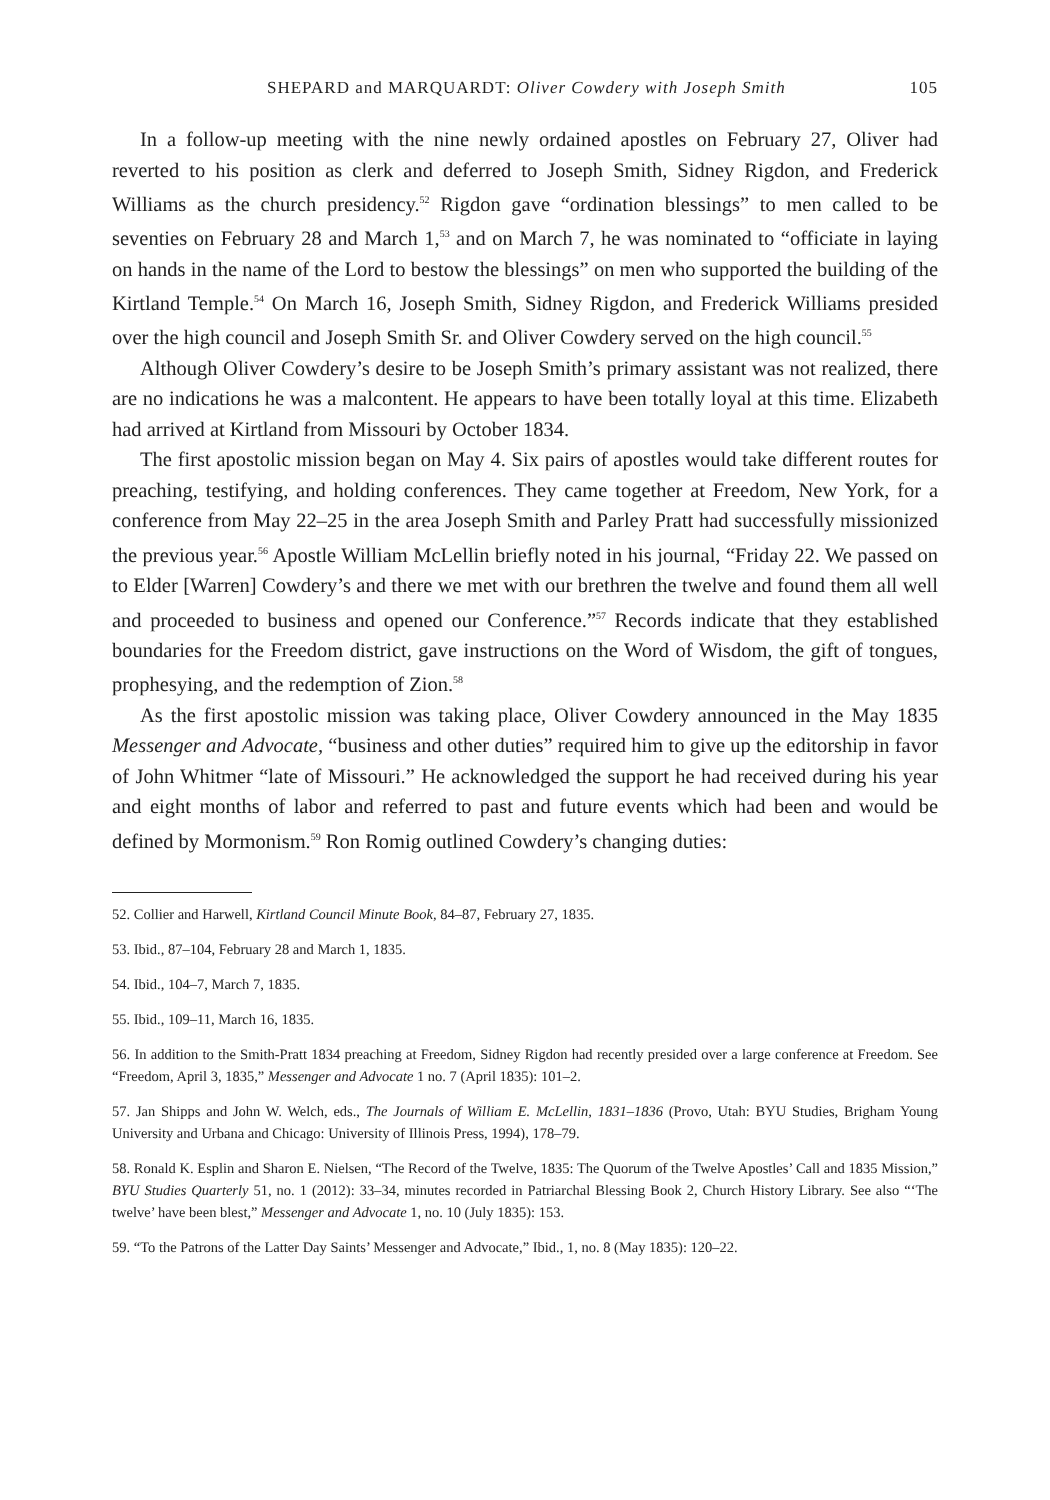SHEPARD and MARQUARDT: Oliver Cowdery with Joseph Smith 105
In a follow-up meeting with the nine newly ordained apostles on February 27, Oliver had reverted to his position as clerk and deferred to Joseph Smith, Sidney Rigdon, and Frederick Williams as the church presidency.<sup>52</sup> Rigdon gave “ordination blessings” to men called to be seventies on February 28 and March 1,<sup>53</sup> and on March 7, he was nominated to “officiate in laying on hands in the name of the Lord to bestow the blessings” on men who supported the building of the Kirtland Temple.<sup>54</sup> On March 16, Joseph Smith, Sidney Rigdon, and Frederick Williams presided over the high council and Joseph Smith Sr. and Oliver Cowdery served on the high council.<sup>55</sup>
Although Oliver Cowdery’s desire to be Joseph Smith’s primary assistant was not realized, there are no indications he was a malcontent. He appears to have been totally loyal at this time. Elizabeth had arrived at Kirtland from Missouri by October 1834.
The first apostolic mission began on May 4. Six pairs of apostles would take different routes for preaching, testifying, and holding conferences. They came together at Freedom, New York, for a conference from May 22–25 in the area Joseph Smith and Parley Pratt had successfully missionized the previous year.<sup>56</sup> Apostle William McLellin briefly noted in his journal, “Friday 22. We passed on to Elder [Warren] Cowdery’s and there we met with our brethren the twelve and found them all well and proceeded to business and opened our Conference.”<sup>57</sup> Records indicate that they established boundaries for the Freedom district, gave instructions on the Word of Wisdom, the gift of tongues, prophesying, and the redemption of Zion.<sup>58</sup>
As the first apostolic mission was taking place, Oliver Cowdery announced in the May 1835 Messenger and Advocate, “business and other duties” required him to give up the editorship in favor of John Whitmer “late of Missouri.” He acknowledged the support he had received during his year and eight months of labor and referred to past and future events which had been and would be defined by Mormonism.<sup>59</sup> Ron Romig outlined Cowdery’s changing duties:
52. Collier and Harwell, Kirtland Council Minute Book, 84–87, February 27, 1835.
53. Ibid., 87–104, February 28 and March 1, 1835.
54. Ibid., 104–7, March 7, 1835.
55. Ibid., 109–11, March 16, 1835.
56. In addition to the Smith-Pratt 1834 preaching at Freedom, Sidney Rigdon had recently presided over a large conference at Freedom. See “Freedom, April 3, 1835,” Messenger and Advocate 1 no. 7 (April 1835): 101–2.
57. Jan Shipps and John W. Welch, eds., The Journals of William E. McLellin, 1831–1836 (Provo, Utah: BYU Studies, Brigham Young University and Urbana and Chicago: University of Illinois Press, 1994), 178–79.
58. Ronald K. Esplin and Sharon E. Nielsen, “The Record of the Twelve, 1835: The Quorum of the Twelve Apostles’ Call and 1835 Mission,” BYU Studies Quarterly 51, no. 1 (2012): 33–34, minutes recorded in Patriarchal Blessing Book 2, Church History Library. See also “‘The twelve’ have been blest,” Messenger and Advocate 1, no. 10 (July 1835): 153.
59. “To the Patrons of the Latter Day Saints’ Messenger and Advocate,” Ibid., 1, no. 8 (May 1835): 120–22.